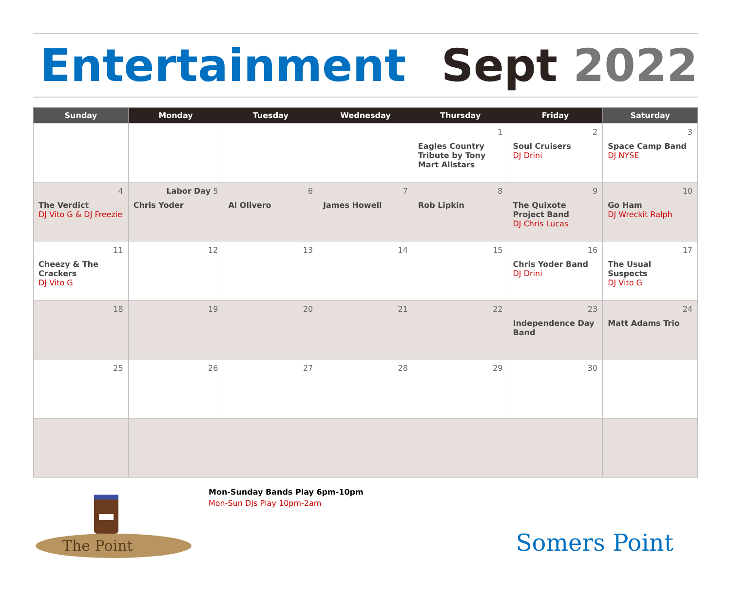Entertainment Sept 2022
| Sunday | Monday | Tuesday | Wednesday | Thursday | Friday | Saturday |
| --- | --- | --- | --- | --- | --- | --- |
| | | | | 1 Eagles Country Tribute by Tony Mart Allstars | 2 Soul Cruisers DJ Drini | 3 Space Camp Band DJ NYSE |
| 4 The Verdict DJ Vito G & DJ Freezie | Labor Day 5 Chris Yoder | 6 Al Olivero | 7 James Howell | 8 Rob Lipkin | 9 The Quixote Project Band DJ Chris Lucas | 10 Go Ham DJ Wreckit Ralph |
| 11 Cheezy & The Crackers DJ Vito G | 12 | 13 | 14 | 15 | 16 Chris Yoder Band DJ Drini | 17 The Usual Suspects DJ Vito G |
| 18 | 19 | 20 | 21 | 22 | 23 Independence Day Band | 24 Matt Adams Trio |
| 25 | 26 | 27 | 28 | 29 | 30 | |
The Point
Mon-Sunday Bands Play 6pm-10pm
Mon-Sun DJs Play 10pm-2am
Somers Point